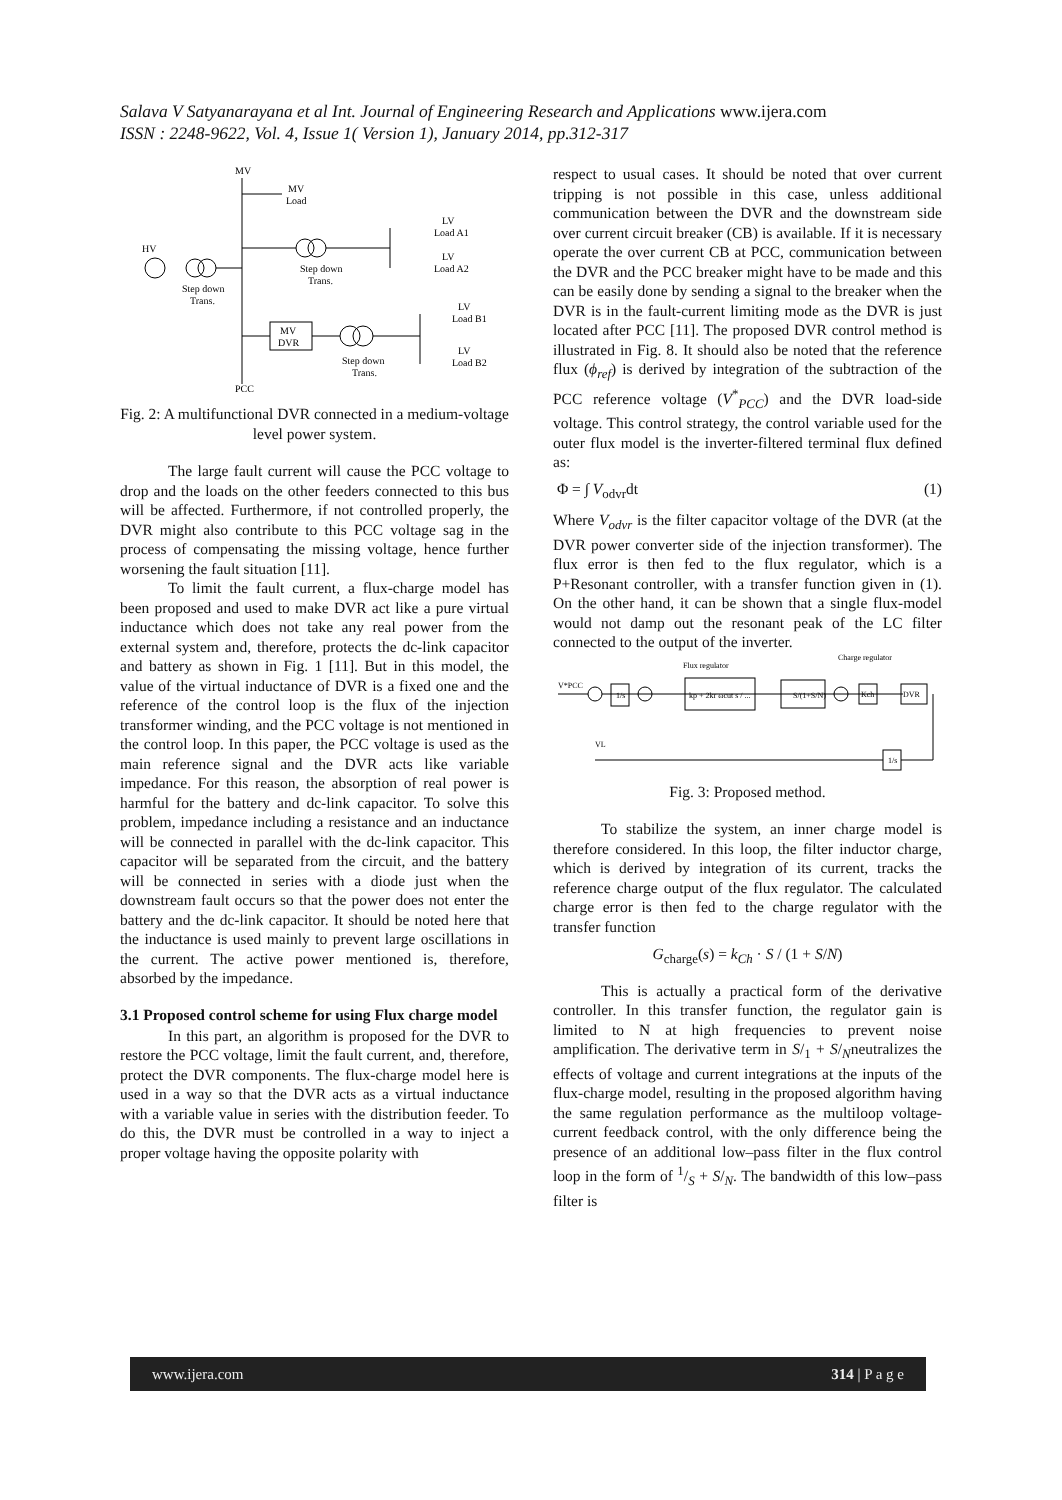Salava V Satyanarayana et al Int. Journal of Engineering Research and Applications www.ijera.com
ISSN : 2248-9622, Vol. 4, Issue 1( Version 1), January 2014, pp.312-317
MV
MV
Load
HV
Step down
Trans.
Step down
Trans.
LV
Load A1
LV
Load A2
MV
DVR
Step down
Trans.
LV
Load B1
LV
Load B2
PCC
Fig. 2: A multifunctional DVR connected in a medium-voltage level power system.
The large fault current will cause the PCC voltage to drop and the loads on the other feeders connected to this bus will be affected. Furthermore, if not controlled properly, the DVR might also contribute to this PCC voltage sag in the process of compensating the missing voltage, hence further worsening the fault situation [11].
To limit the fault current, a flux-charge model has been proposed and used to make DVR act like a pure virtual inductance which does not take any real power from the external system and, therefore, protects the dc-link capacitor and battery as shown in Fig. 1 [11]. But in this model, the value of the virtual inductance of DVR is a fixed one and the reference of the control loop is the flux of the injection transformer winding, and the PCC voltage is not mentioned in the control loop. In this paper, the PCC voltage is used as the main reference signal and the DVR acts like variable impedance. For this reason, the absorption of real power is harmful for the battery and dc-link capacitor. To solve this problem, impedance including a resistance and an inductance will be connected in parallel with the dc-link capacitor. This capacitor will be separated from the circuit, and the battery will be connected in series with a diode just when the downstream fault occurs so that the power does not enter the battery and the dc-link capacitor. It should be noted here that the inductance is used mainly to prevent large oscillations in the current. The active power mentioned is, therefore, absorbed by the impedance.
3.1 Proposed control scheme for using Flux charge model
In this part, an algorithm is proposed for the DVR to restore the PCC voltage, limit the fault current, and, therefore, protect the DVR components. The flux-charge model here is used in a way so that the DVR acts as a virtual inductance with a variable value in series with the distribution feeder. To do this, the DVR must be controlled in a way to inject a proper voltage having the opposite polarity with
respect to usual cases. It should be noted that over current tripping is not possible in this case, unless additional communication between the DVR and the downstream side over current circuit breaker (CB) is available. If it is necessary operate the over current CB at PCC, communication between the DVR and the PCC breaker might have to be made and this can be easily done by sending a signal to the breaker when the DVR is in the fault-current limiting mode as the DVR is just located after PCC [11]. The proposed DVR control method is illustrated in Fig. 8. It should also be noted that the reference flux (ϕ<sub>ref</sub>) is derived by integration of the subtraction of the PCC reference voltage (V<sup>*</sup><sub>PCC</sub>) and the DVR load-side voltage. This control strategy, the control variable used for the outer flux model is the inverter-filtered terminal flux defined as:
Φ = ∫ V<sub>odvr</sub>dt (1)
Where V<sub>odvr</sub> is the filter capacitor voltage of the DVR (at the DVR power converter side of the injection transformer). The flux error is then fed to the flux regulator, which is a P+Resonant controller, with a transfer function given in (1). On the other hand, it can be shown that a single flux-model would not damp out the resonant peak of the LC filter connected to the output of the inverter.
Flux regulator
Charge regulator
V*PCC
1/s
kp + 2kr ωcut s / ...
S/(1+S/N)
Kch
DVR
1/s
VL
Fig. 3: Proposed method.
To stabilize the system, an inner charge model is therefore considered. In this loop, the filter inductor charge, which is derived by integration of its current, tracks the reference charge output of the flux regulator. The calculated charge error is then fed to the charge regulator with the transfer function
G<sub>charge</sub>(s) = k<sub>Ch</sub> · S / (1 + S/N)
This is actually a practical form of the derivative controller. In this transfer function, the regulator gain is limited to N at high frequencies to prevent noise amplification. The derivative term in S/<sub>1</sub> + S/<sub>N</sub>neutralizes the effects of voltage and current integrations at the inputs of the flux-charge model, resulting in the proposed algorithm having the same regulation performance as the multiloop voltage-current feedback control, with the only difference being the presence of an additional low–pass filter in the flux control loop in the form of 1/S + S/<sub>N</sub>. The bandwidth of this low–pass filter is
www.ijera.com 314 | P a g e